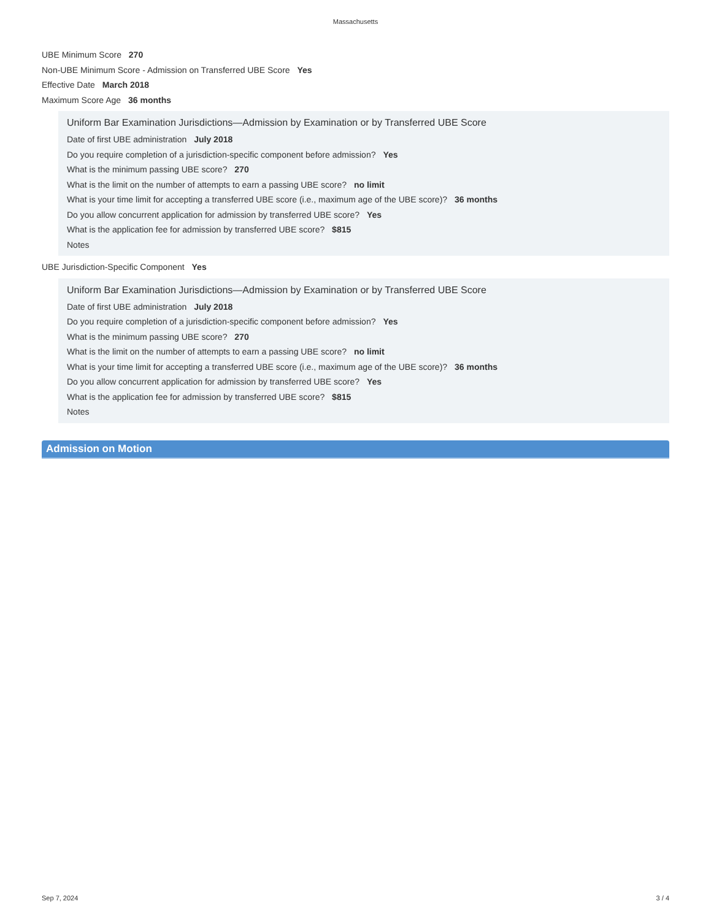Massachusetts
UBE Minimum Score 270
Non-UBE Minimum Score - Admission on Transferred UBE Score Yes
Effective Date March 2018
Maximum Score Age 36 months
Uniform Bar Examination Jurisdictions—Admission by Examination or by Transferred UBE Score
Date of first UBE administration July 2018
Do you require completion of a jurisdiction-specific component before admission? Yes
What is the minimum passing UBE score? 270
What is the limit on the number of attempts to earn a passing UBE score? no limit
What is your time limit for accepting a transferred UBE score (i.e., maximum age of the UBE score)? 36 months
Do you allow concurrent application for admission by transferred UBE score? Yes
What is the application fee for admission by transferred UBE score? $815
Notes
UBE Jurisdiction-Specific Component Yes
Uniform Bar Examination Jurisdictions—Admission by Examination or by Transferred UBE Score
Date of first UBE administration July 2018
Do you require completion of a jurisdiction-specific component before admission? Yes
What is the minimum passing UBE score? 270
What is the limit on the number of attempts to earn a passing UBE score? no limit
What is your time limit for accepting a transferred UBE score (i.e., maximum age of the UBE score)? 36 months
Do you allow concurrent application for admission by transferred UBE score? Yes
What is the application fee for admission by transferred UBE score? $815
Notes
Admission on Motion
Sep 7, 2024 3 / 4